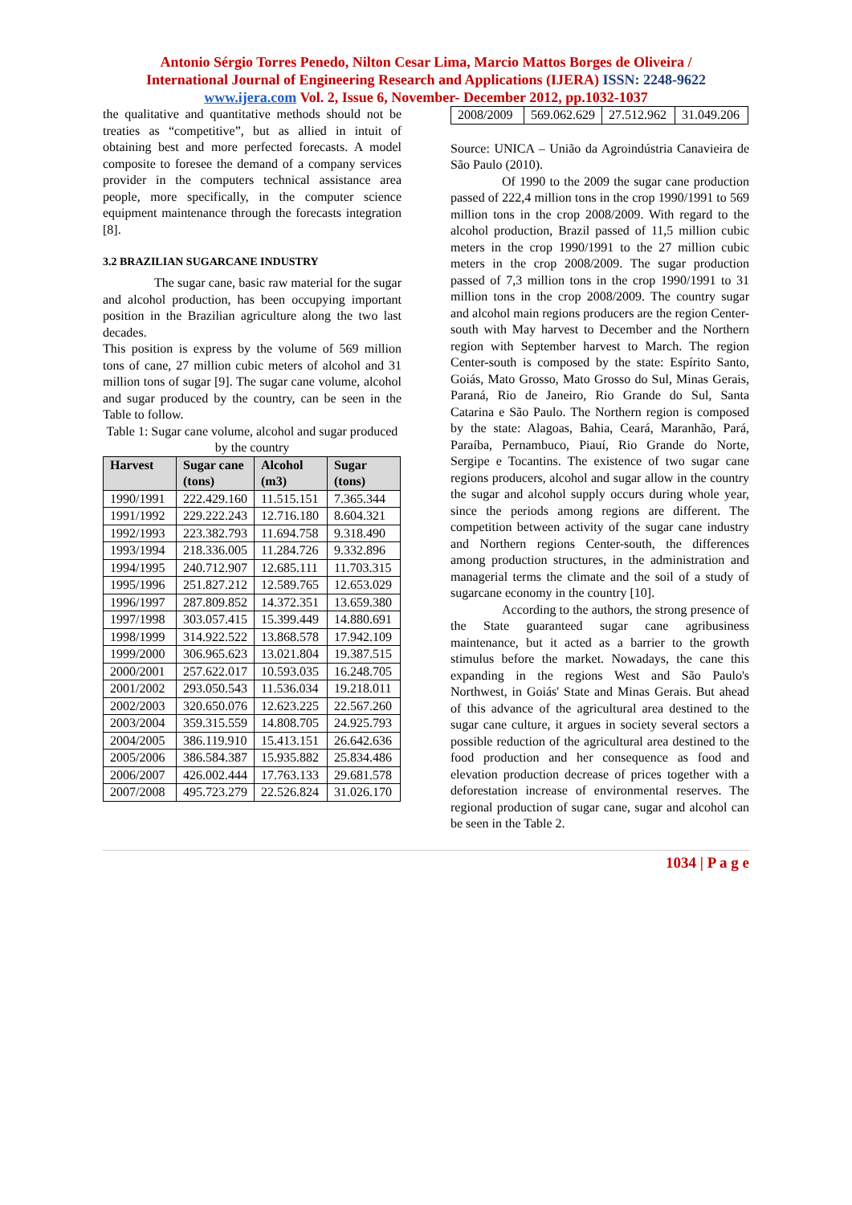Antonio Sérgio Torres Penedo, Nilton Cesar Lima, Marcio Mattos Borges de Oliveira /
International Journal of Engineering Research and Applications (IJERA) ISSN: 2248-9622
www.ijera.com Vol. 2, Issue 6, November- December 2012, pp.1032-1037
the qualitative and quantitative methods should not be treaties as “competitive”, but as allied in intuit of obtaining best and more perfected forecasts. A model composite to foresee the demand of a company services provider in the computers technical assistance area people, more specifically, in the computer science equipment maintenance through the forecasts integration [8].
3.2 BRAZILIAN SUGARCANE INDUSTRY
The sugar cane, basic raw material for the sugar and alcohol production, has been occupying important position in the Brazilian agriculture along the two last decades.
This position is express by the volume of 569 million tons of cane, 27 million cubic meters of alcohol and 31 million tons of sugar [9]. The sugar cane volume, alcohol and sugar produced by the country, can be seen in the Table to follow.
Table 1: Sugar cane volume, alcohol and sugar produced by the country
| Harvest | Sugar cane (tons) | Alcohol (m3) | Sugar (tons) |
| --- | --- | --- | --- |
| 1990/1991 | 222.429.160 | 11.515.151 | 7.365.344 |
| 1991/1992 | 229.222.243 | 12.716.180 | 8.604.321 |
| 1992/1993 | 223.382.793 | 11.694.758 | 9.318.490 |
| 1993/1994 | 218.336.005 | 11.284.726 | 9.332.896 |
| 1994/1995 | 240.712.907 | 12.685.111 | 11.703.315 |
| 1995/1996 | 251.827.212 | 12.589.765 | 12.653.029 |
| 1996/1997 | 287.809.852 | 14.372.351 | 13.659.380 |
| 1997/1998 | 303.057.415 | 15.399.449 | 14.880.691 |
| 1998/1999 | 314.922.522 | 13.868.578 | 17.942.109 |
| 1999/2000 | 306.965.623 | 13.021.804 | 19.387.515 |
| 2000/2001 | 257.622.017 | 10.593.035 | 16.248.705 |
| 2001/2002 | 293.050.543 | 11.536.034 | 19.218.011 |
| 2002/2003 | 320.650.076 | 12.623.225 | 22.567.260 |
| 2003/2004 | 359.315.559 | 14.808.705 | 24.925.793 |
| 2004/2005 | 386.119.910 | 15.413.151 | 26.642.636 |
| 2005/2006 | 386.584.387 | 15.935.882 | 25.834.486 |
| 2006/2007 | 426.002.444 | 17.763.133 | 29.681.578 |
| 2007/2008 | 495.723.279 | 22.526.824 | 31.026.170 |
| 2008/2009 | 569.062.629 | 27.512.962 | 31.049.206 |
Source: UNICA – União da Agroindústria Canavieira de São Paulo (2010).
Of 1990 to the 2009 the sugar cane production passed of 222,4 million tons in the crop 1990/1991 to 569 million tons in the crop 2008/2009. With regard to the alcohol production, Brazil passed of 11,5 million cubic meters in the crop 1990/1991 to the 27 million cubic meters in the crop 2008/2009. The sugar production passed of 7,3 million tons in the crop 1990/1991 to 31 million tons in the crop 2008/2009. The country sugar and alcohol main regions producers are the region Center-south with May harvest to December and the Northern region with September harvest to March. The region Center-south is composed by the state: Espírito Santo, Goiás, Mato Grosso, Mato Grosso do Sul, Minas Gerais, Paraná, Rio de Janeiro, Rio Grande do Sul, Santa Catarina e São Paulo. The Northern region is composed by the state: Alagoas, Bahia, Ceará, Maranhão, Pará, Paraíba, Pernambuco, Piauí, Rio Grande do Norte, Sergipe e Tocantins. The existence of two sugar cane regions producers, alcohol and sugar allow in the country the sugar and alcohol supply occurs during whole year, since the periods among regions are different. The competition between activity of the sugar cane industry and Northern regions Center-south, the differences among production structures, in the administration and managerial terms the climate and the soil of a study of sugarcane economy in the country [10].
According to the authors, the strong presence of the State guaranteed sugar cane agribusiness maintenance, but it acted as a barrier to the growth stimulus before the market. Nowadays, the cane this expanding in the regions West and São Paulo's Northwest, in Goiás' State and Minas Gerais. But ahead of this advance of the agricultural area destined to the sugar cane culture, it argues in society several sectors a possible reduction of the agricultural area destined to the food production and her consequence as food and elevation production decrease of prices together with a deforestation increase of environmental reserves. The regional production of sugar cane, sugar and alcohol can be seen in the Table 2.
1034 | P a g e